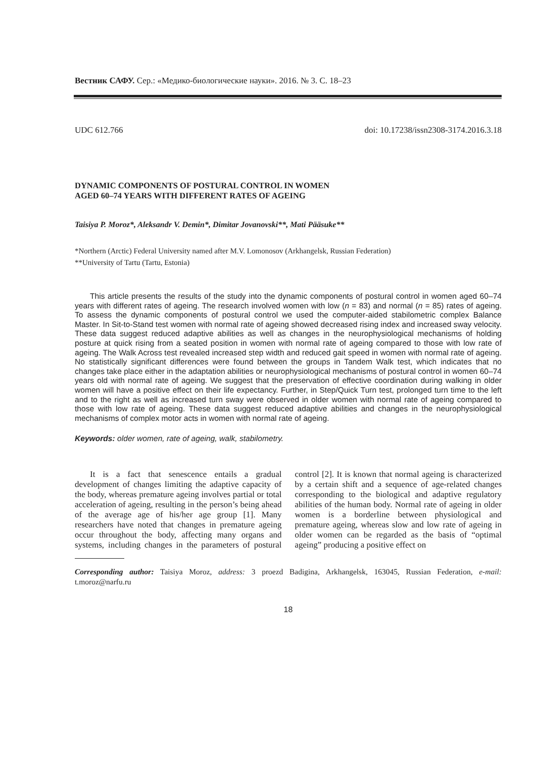Вестник САФУ. Сер.: «Медико-биологические науки». 2016. № 3. С. 18–23
UDC 612.766 doi: 10.17238/issn2308-3174.2016.3.18
DYNAMIC COMPONENTS OF POSTURAL CONTROL IN WOMEN
AGED 60–74 YEARS WITH DIFFERENT RATES OF AGEING
Taisiya P. Moroz*, Aleksandr V. Demin*, Dimitar Jovanovski**, Mati Pääsuke**
*Northern (Arctic) Federal University named after M.V. Lomonosov (Arkhangelsk, Russian Federation)
**University of Tartu (Tartu, Estonia)
This article presents the results of the study into the dynamic components of postural control in women aged 60–74 years with different rates of ageing. The research involved women with low (n = 83) and normal (n = 85) rates of ageing. To assess the dynamic components of postural control we used the computer-aided stabilometric complex Balance Master. In Sit-to-Stand test women with normal rate of ageing showed decreased rising index and increased sway velocity. These data suggest reduced adaptive abilities as well as changes in the neurophysiological mechanisms of holding posture at quick rising from a seated position in women with normal rate of ageing compared to those with low rate of ageing. The Walk Across test revealed increased step width and reduced gait speed in women with normal rate of ageing. No statistically significant differences were found between the groups in Tandem Walk test, which indicates that no changes take place either in the adaptation abilities or neurophysiological mechanisms of postural control in women 60–74 years old with normal rate of ageing. We suggest that the preservation of effective coordination during walking in older women will have a positive effect on their life expectancy. Further, in Step/Quick Turn test, prolonged turn time to the left and to the right as well as increased turn sway were observed in older women with normal rate of ageing compared to those with low rate of ageing. These data suggest reduced adaptive abilities and changes in the neurophysiological mechanisms of complex motor acts in women with normal rate of ageing.
Keywords: older women, rate of ageing, walk, stabilometry.
It is a fact that senescence entails a gradual development of changes limiting the adaptive capacity of the body, whereas premature ageing involves partial or total acceleration of ageing, resulting in the person’s being ahead of the average age of his/her age group [1]. Many researchers have noted that changes in premature ageing occur throughout the body, affecting many organs and systems, including changes in the parameters of postural control [2]. It is known that normal ageing is characterized by a certain shift and a sequence of age-related changes corresponding to the biological and adaptive regulatory abilities of the human body. Normal rate of ageing in older women is a borderline between physiological and premature ageing, whereas slow and low rate of ageing in older women can be regarded as the basis of “optimal ageing” producing a positive effect on
Corresponding author: Taisiya Moroz, address: 3 proezd Badigina, Arkhangelsk, 163045, Russian Federation, e-mail: t.moroz@narfu.ru
18